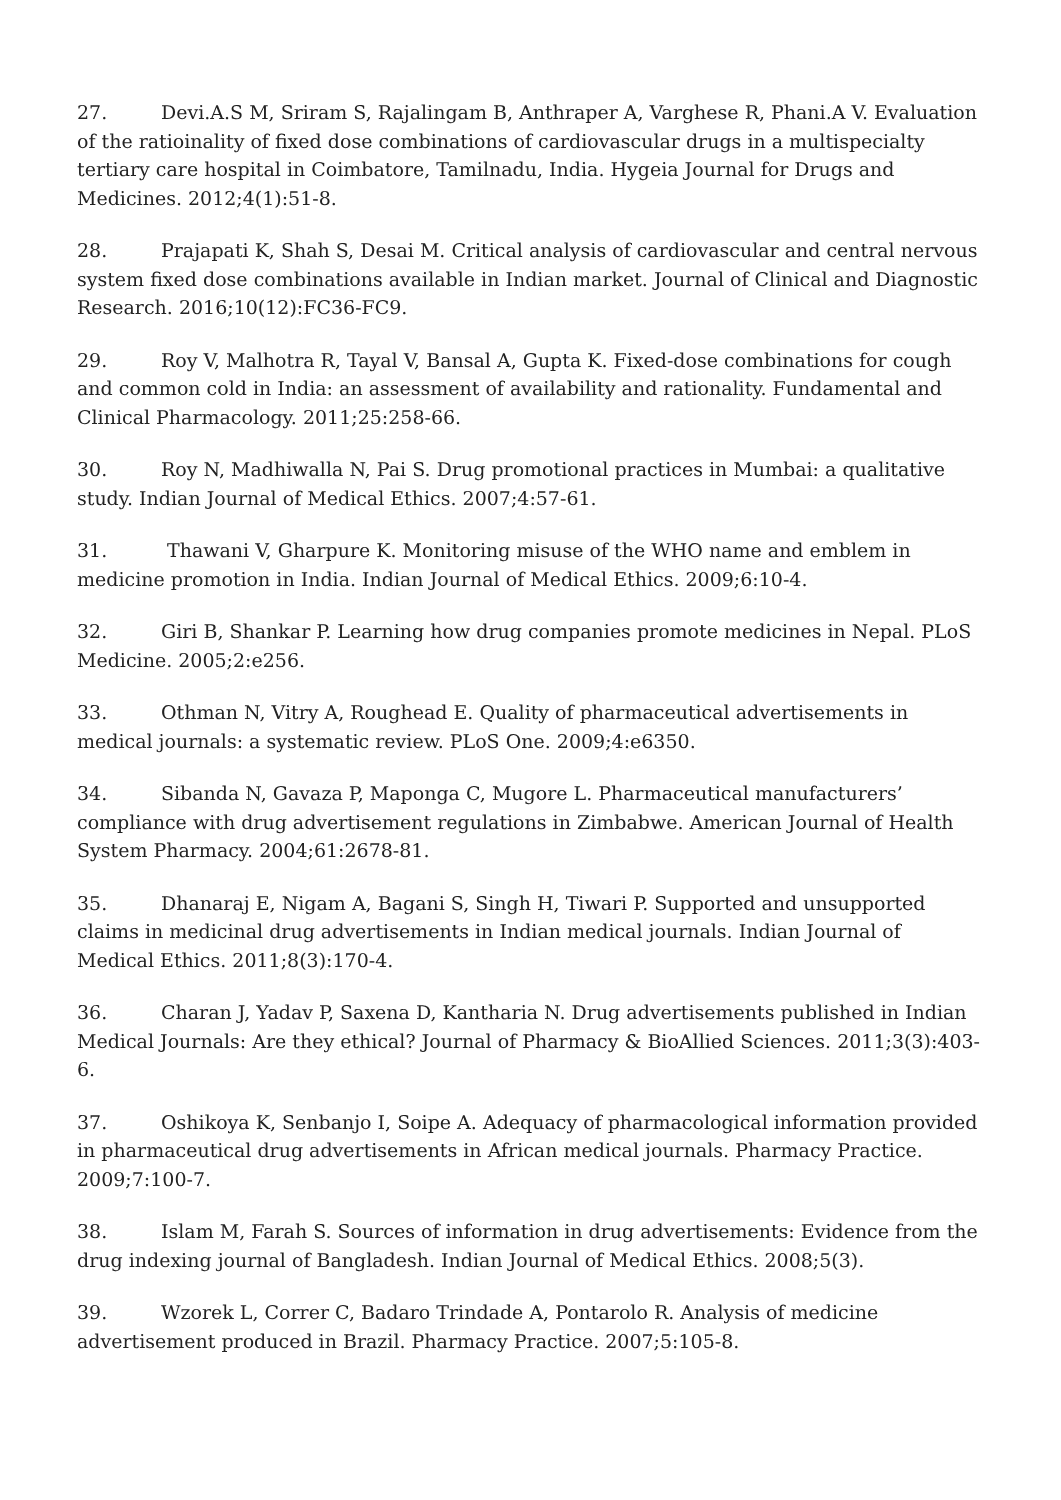27. Devi.A.S M, Sriram S, Rajalingam B, Anthraper A, Varghese R, Phani.A V. Evaluation of the ratioinality of fixed dose combinations of cardiovascular drugs in a multispecialty tertiary care hospital in Coimbatore, Tamilnadu, India. Hygeia Journal for Drugs and Medicines. 2012;4(1):51-8.
28. Prajapati K, Shah S, Desai M. Critical analysis of cardiovascular and central nervous system fixed dose combinations available in Indian market. Journal of Clinical and Diagnostic Research. 2016;10(12):FC36-FC9.
29. Roy V, Malhotra R, Tayal V, Bansal A, Gupta K. Fixed-dose combinations for cough and common cold in India: an assessment of availability and rationality. Fundamental and Clinical Pharmacology. 2011;25:258-66.
30. Roy N, Madhiwalla N, Pai S. Drug promotional practices in Mumbai: a qualitative study. Indian Journal of Medical Ethics. 2007;4:57-61.
31. Thawani V, Gharpure K. Monitoring misuse of the WHO name and emblem in medicine promotion in India. Indian Journal of Medical Ethics. 2009;6:10-4.
32. Giri B, Shankar P. Learning how drug companies promote medicines in Nepal. PLoS Medicine. 2005;2:e256.
33. Othman N, Vitry A, Roughead E. Quality of pharmaceutical advertisements in medical journals: a systematic review. PLoS One. 2009;4:e6350.
34. Sibanda N, Gavaza P, Maponga C, Mugore L. Pharmaceutical manufacturers’ compliance with drug advertisement regulations in Zimbabwe. American Journal of Health System Pharmacy. 2004;61:2678-81.
35. Dhanaraj E, Nigam A, Bagani S, Singh H, Tiwari P. Supported and unsupported claims in medicinal drug advertisements in Indian medical journals. Indian Journal of Medical Ethics. 2011;8(3):170-4.
36. Charan J, Yadav P, Saxena D, Kantharia N. Drug advertisements published in Indian Medical Journals: Are they ethical? Journal of Pharmacy & BioAllied Sciences. 2011;3(3):403-6.
37. Oshikoya K, Senbanjo I, Soipe A. Adequacy of pharmacological information provided in pharmaceutical drug advertisements in African medical journals. Pharmacy Practice. 2009;7:100-7.
38. Islam M, Farah S. Sources of information in drug advertisements: Evidence from the drug indexing journal of Bangladesh. Indian Journal of Medical Ethics. 2008;5(3).
39. Wzorek L, Correr C, Badaro Trindade A, Pontarolo R. Analysis of medicine advertisement produced in Brazil. Pharmacy Practice. 2007;5:105-8.